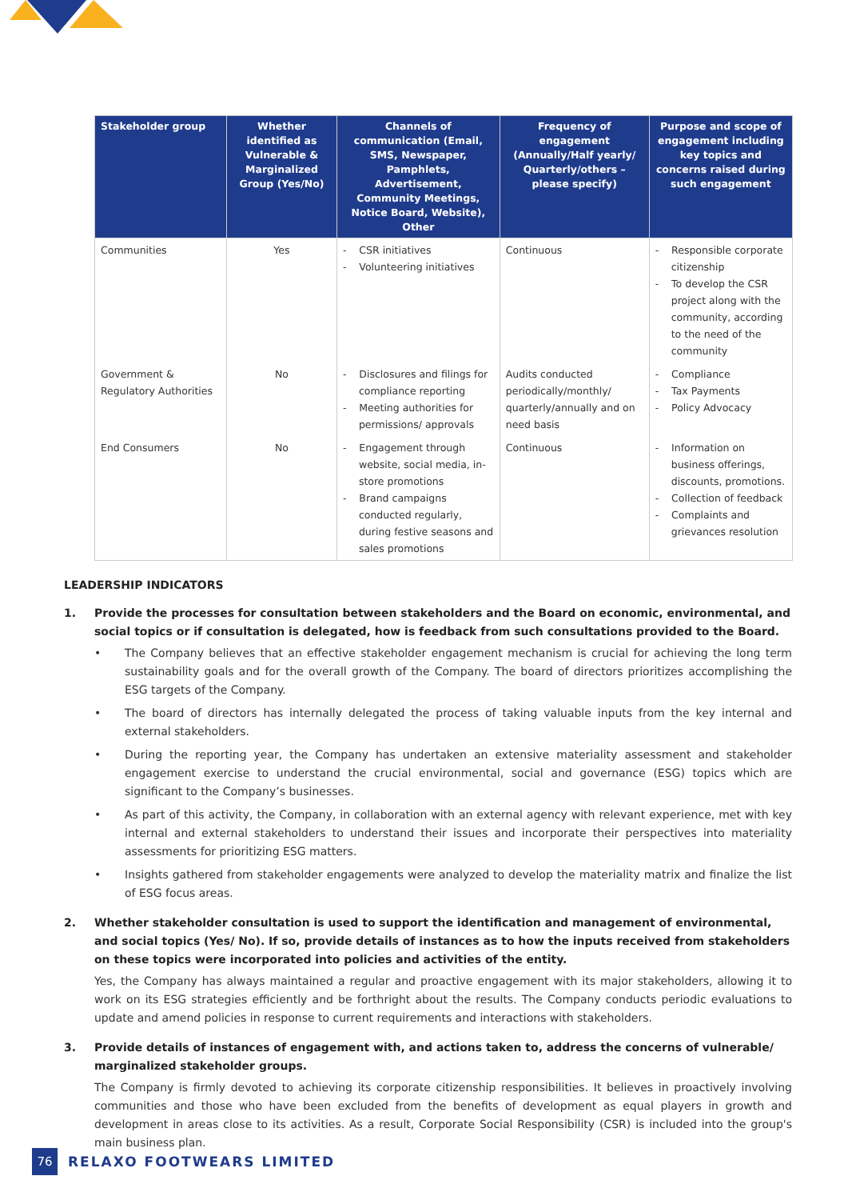| Stakeholder group | Whether identified as Vulnerable & Marginalized Group (Yes/No) | Channels of communication (Email, SMS, Newspaper, Pamphlets, Advertisement, Community Meetings, Notice Board, Website), Other | Frequency of engagement (Annually/Half yearly/ Quarterly/others – please specify) | Purpose and scope of engagement including key topics and concerns raised during such engagement |
| --- | --- | --- | --- | --- |
| Communities | Yes | - CSR initiatives - Volunteering initiatives | Continuous | - Responsible corporate citizenship - To develop the CSR project along with the community, according to the need of the community |
| Government & Regulatory Authorities | No | - Disclosures and filings for compliance reporting - Meeting authorities for permissions/ approvals | Audits conducted periodically/monthly/ quarterly/annually and on need basis | - Compliance - Tax Payments - Policy Advocacy |
| End Consumers | No | - Engagement through website, social media, in-store promotions - Brand campaigns conducted regularly, during festive seasons and sales promotions | Continuous | - Information on business offerings, discounts, promotions. - Collection of feedback - Complaints and grievances resolution |
LEADERSHIP INDICATORS
1. Provide the processes for consultation between stakeholders and the Board on economic, environmental, and social topics or if consultation is delegated, how is feedback from such consultations provided to the Board.
• The Company believes that an effective stakeholder engagement mechanism is crucial for achieving the long term sustainability goals and for the overall growth of the Company. The board of directors prioritizes accomplishing the ESG targets of the Company.
• The board of directors has internally delegated the process of taking valuable inputs from the key internal and external stakeholders.
• During the reporting year, the Company has undertaken an extensive materiality assessment and stakeholder engagement exercise to understand the crucial environmental, social and governance (ESG) topics which are significant to the Company’s businesses.
• As part of this activity, the Company, in collaboration with an external agency with relevant experience, met with key internal and external stakeholders to understand their issues and incorporate their perspectives into materiality assessments for prioritizing ESG matters.
• Insights gathered from stakeholder engagements were analyzed to develop the materiality matrix and finalize the list of ESG focus areas.
2. Whether stakeholder consultation is used to support the identification and management of environmental, and social topics (Yes/ No). If so, provide details of instances as to how the inputs received from stakeholders on these topics were incorporated into policies and activities of the entity.
Yes, the Company has always maintained a regular and proactive engagement with its major stakeholders, allowing it to work on its ESG strategies efficiently and be forthright about the results. The Company conducts periodic evaluations to update and amend policies in response to current requirements and interactions with stakeholders.
3. Provide details of instances of engagement with, and actions taken to, address the concerns of vulnerable/ marginalized stakeholder groups.
The Company is firmly devoted to achieving its corporate citizenship responsibilities. It believes in proactively involving communities and those who have been excluded from the benefits of development as equal players in growth and development in areas close to its activities. As a result, Corporate Social Responsibility (CSR) is included into the group's main business plan.
76
RELAXO FOOTWEARS LIMITED